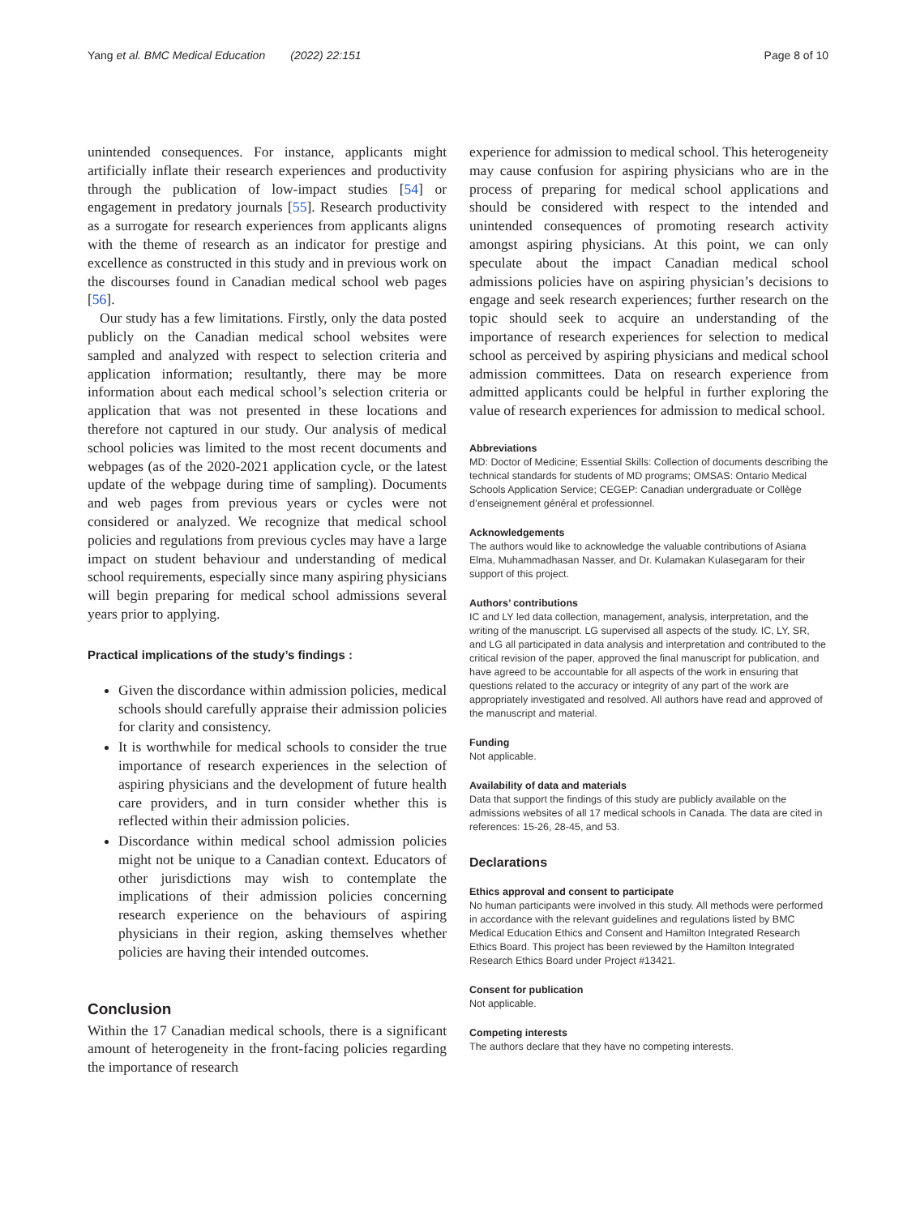Yang et al. BMC Medical Education (2022) 22:151 Page 8 of 10
unintended consequences. For instance, applicants might artificially inflate their research experiences and productivity through the publication of low-impact studies [54] or engagement in predatory journals [55]. Research productivity as a surrogate for research experiences from applicants aligns with the theme of research as an indicator for prestige and excellence as constructed in this study and in previous work on the discourses found in Canadian medical school web pages [56].
Our study has a few limitations. Firstly, only the data posted publicly on the Canadian medical school websites were sampled and analyzed with respect to selection criteria and application information; resultantly, there may be more information about each medical school’s selection criteria or application that was not presented in these locations and therefore not captured in our study. Our analysis of medical school policies was limited to the most recent documents and webpages (as of the 2020-2021 application cycle, or the latest update of the webpage during time of sampling). Documents and web pages from previous years or cycles were not considered or analyzed. We recognize that medical school policies and regulations from previous cycles may have a large impact on student behaviour and understanding of medical school requirements, especially since many aspiring physicians will begin preparing for medical school admissions several years prior to applying.
Practical implications of the study’s findings :
Given the discordance within admission policies, medical schools should carefully appraise their admission policies for clarity and consistency.
It is worthwhile for medical schools to consider the true importance of research experiences in the selection of aspiring physicians and the development of future health care providers, and in turn consider whether this is reflected within their admission policies.
Discordance within medical school admission policies might not be unique to a Canadian context. Educators of other jurisdictions may wish to contemplate the implications of their admission policies concerning research experience on the behaviours of aspiring physicians in their region, asking themselves whether policies are having their intended outcomes.
Conclusion
Within the 17 Canadian medical schools, there is a significant amount of heterogeneity in the front-facing policies regarding the importance of research
experience for admission to medical school. This heterogeneity may cause confusion for aspiring physicians who are in the process of preparing for medical school applications and should be considered with respect to the intended and unintended consequences of promoting research activity amongst aspiring physicians. At this point, we can only speculate about the impact Canadian medical school admissions policies have on aspiring physician’s decisions to engage and seek research experiences; further research on the topic should seek to acquire an understanding of the importance of research experiences for selection to medical school as perceived by aspiring physicians and medical school admission committees. Data on research experience from admitted applicants could be helpful in further exploring the value of research experiences for admission to medical school.
Abbreviations
MD: Doctor of Medicine; Essential Skills: Collection of documents describing the technical standards for students of MD programs; OMSAS: Ontario Medical Schools Application Service; CEGEP: Canadian undergraduate or Collège d’enseignement général et professionnel.
Acknowledgements
The authors would like to acknowledge the valuable contributions of Asiana Elma, Muhammadhasan Nasser, and Dr. Kulamakan Kulasegaram for their support of this project.
Authors’ contributions
IC and LY led data collection, management, analysis, interpretation, and the writing of the manuscript. LG supervised all aspects of the study. IC, LY, SR, and LG all participated in data analysis and interpretation and contributed to the critical revision of the paper, approved the final manuscript for publication, and have agreed to be accountable for all aspects of the work in ensuring that questions related to the accuracy or integrity of any part of the work are appropriately investigated and resolved. All authors have read and approved of the manuscript and material.
Funding
Not applicable.
Availability of data and materials
Data that support the findings of this study are publicly available on the admissions websites of all 17 medical schools in Canada. The data are cited in references: 15-26, 28-45, and 53.
Declarations
Ethics approval and consent to participate
No human participants were involved in this study. All methods were performed in accordance with the relevant guidelines and regulations listed by BMC Medical Education Ethics and Consent and Hamilton Integrated Research Ethics Board. This project has been reviewed by the Hamilton Integrated Research Ethics Board under Project #13421.
Consent for publication
Not applicable.
Competing interests
The authors declare that they have no competing interests.